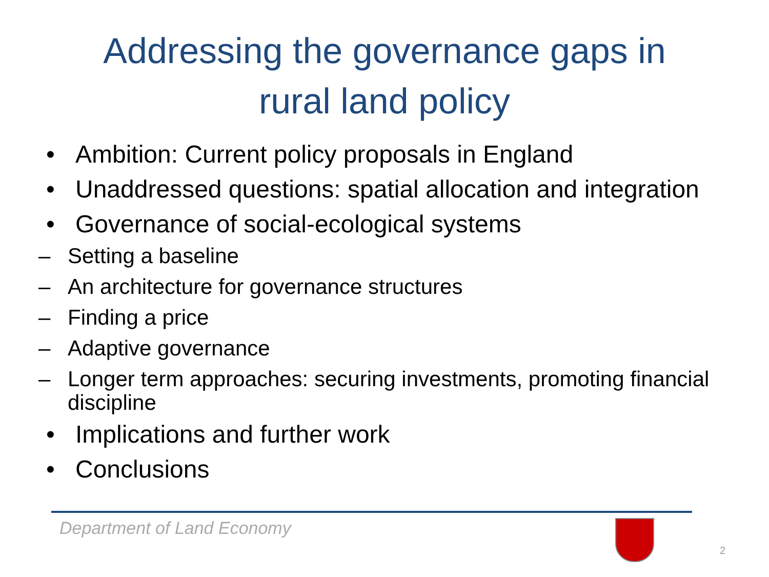Addressing the governance gaps in
rural land policy
• Ambition: Current policy proposals in England
• Unaddressed questions: spatial allocation and integration
• Governance of social-ecological systems
– Setting a baseline
– An architecture for governance structures
– Finding a price
– Adaptive governance
– Longer term approaches: securing investments, promoting financial discipline
• Implications and further work
• Conclusions
Department of Land Economy
2